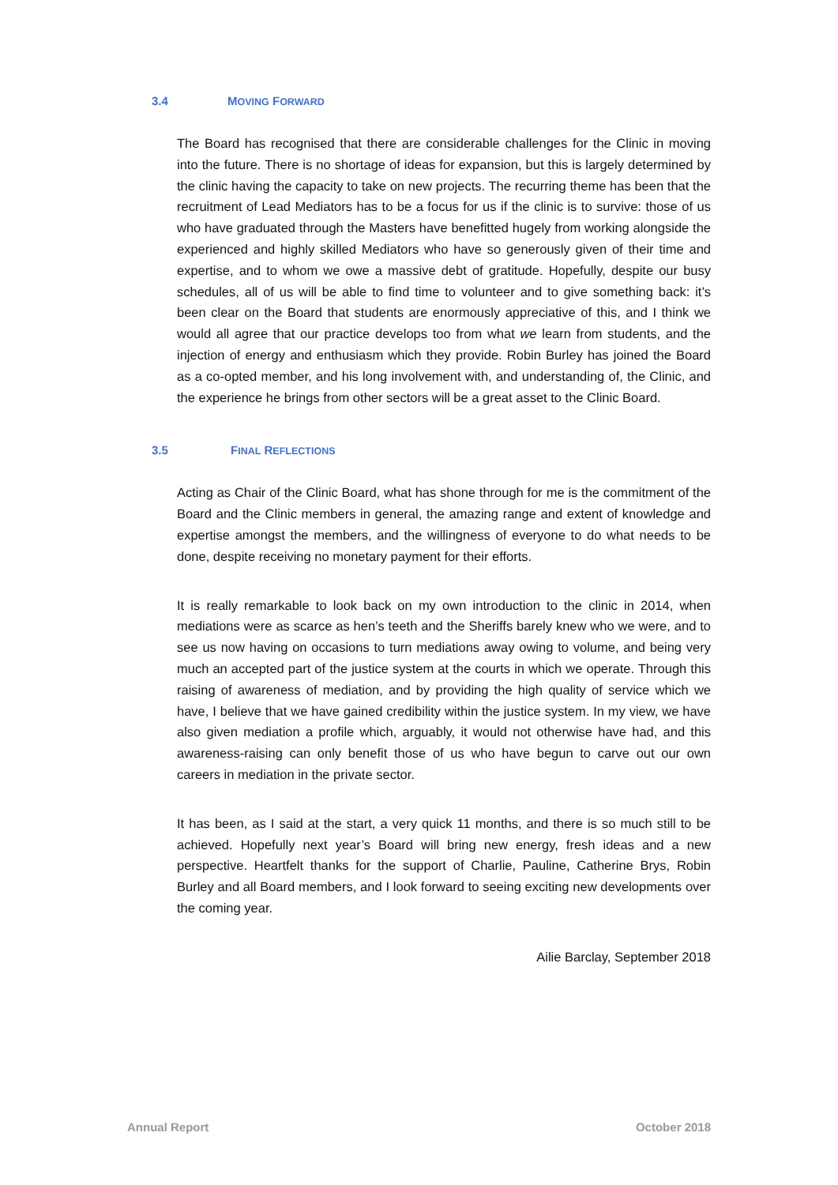3.4 MOVING FORWARD
The Board has recognised that there are considerable challenges for the Clinic in moving into the future. There is no shortage of ideas for expansion, but this is largely determined by the clinic having the capacity to take on new projects. The recurring theme has been that the recruitment of Lead Mediators has to be a focus for us if the clinic is to survive: those of us who have graduated through the Masters have benefitted hugely from working alongside the experienced and highly skilled Mediators who have so generously given of their time and expertise, and to whom we owe a massive debt of gratitude. Hopefully, despite our busy schedules, all of us will be able to find time to volunteer and to give something back: it’s been clear on the Board that students are enormously appreciative of this, and I think we would all agree that our practice develops too from what we learn from students, and the injection of energy and enthusiasm which they provide. Robin Burley has joined the Board as a co-opted member, and his long involvement with, and understanding of, the Clinic, and the experience he brings from other sectors will be a great asset to the Clinic Board.
3.5 FINAL REFLECTIONS
Acting as Chair of the Clinic Board, what has shone through for me is the commitment of the Board and the Clinic members in general, the amazing range and extent of knowledge and expertise amongst the members, and the willingness of everyone to do what needs to be done, despite receiving no monetary payment for their efforts.
It is really remarkable to look back on my own introduction to the clinic in 2014, when mediations were as scarce as hen’s teeth and the Sheriffs barely knew who we were, and to see us now having on occasions to turn mediations away owing to volume, and being very much an accepted part of the justice system at the courts in which we operate. Through this raising of awareness of mediation, and by providing the high quality of service which we have, I believe that we have gained credibility within the justice system. In my view, we have also given mediation a profile which, arguably, it would not otherwise have had, and this awareness-raising can only benefit those of us who have begun to carve out our own careers in mediation in the private sector.
It has been, as I said at the start, a very quick 11 months, and there is so much still to be achieved. Hopefully next year’s Board will bring new energy, fresh ideas and a new perspective. Heartfelt thanks for the support of Charlie, Pauline, Catherine Brys, Robin Burley and all Board members, and I look forward to seeing exciting new developments over the coming year.
Ailie Barclay, September 2018
Annual Report October 2018